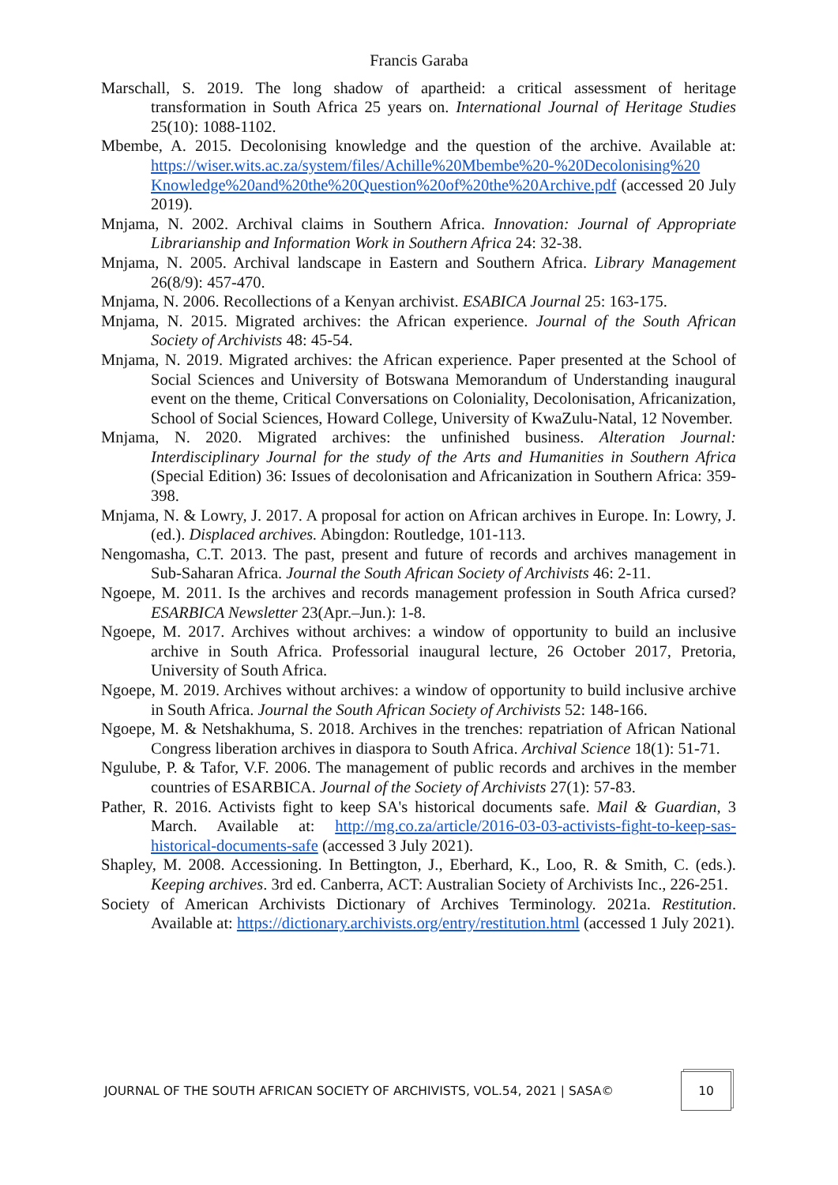Francis Garaba
Marschall, S. 2019. The long shadow of apartheid: a critical assessment of heritage transformation in South Africa 25 years on. International Journal of Heritage Studies 25(10): 1088-1102.
Mbembe, A. 2015. Decolonising knowledge and the question of the archive. Available at: https://wiser.wits.ac.za/system/files/Achille%20Mbembe%20-%20Decolonising%20 Knowledge%20and%20the%20Question%20of%20the%20Archive.pdf (accessed 20 July 2019).
Mnjama, N. 2002. Archival claims in Southern Africa. Innovation: Journal of Appropriate Librarianship and Information Work in Southern Africa 24: 32-38.
Mnjama, N. 2005. Archival landscape in Eastern and Southern Africa. Library Management 26(8/9): 457-470.
Mnjama, N. 2006. Recollections of a Kenyan archivist. ESABICA Journal 25: 163-175.
Mnjama, N. 2015. Migrated archives: the African experience. Journal of the South African Society of Archivists 48: 45-54.
Mnjama, N. 2019. Migrated archives: the African experience. Paper presented at the School of Social Sciences and University of Botswana Memorandum of Understanding inaugural event on the theme, Critical Conversations on Coloniality, Decolonisation, Africanization, School of Social Sciences, Howard College, University of KwaZulu-Natal, 12 November.
Mnjama, N. 2020. Migrated archives: the unfinished business. Alteration Journal: Interdisciplinary Journal for the study of the Arts and Humanities in Southern Africa (Special Edition) 36: Issues of decolonisation and Africanization in Southern Africa: 359-398.
Mnjama, N. & Lowry, J. 2017. A proposal for action on African archives in Europe. In: Lowry, J. (ed.). Displaced archives. Abingdon: Routledge, 101-113.
Nengomasha, C.T. 2013. The past, present and future of records and archives management in Sub-Saharan Africa. Journal the South African Society of Archivists 46: 2-11.
Ngoepe, M. 2011. Is the archives and records management profession in South Africa cursed? ESARBICA Newsletter 23(Apr.–Jun.): 1-8.
Ngoepe, M. 2017. Archives without archives: a window of opportunity to build an inclusive archive in South Africa. Professorial inaugural lecture, 26 October 2017, Pretoria, University of South Africa.
Ngoepe, M. 2019. Archives without archives: a window of opportunity to build inclusive archive in South Africa. Journal the South African Society of Archivists 52: 148-166.
Ngoepe, M. & Netshakhuma, S. 2018. Archives in the trenches: repatriation of African National Congress liberation archives in diaspora to South Africa. Archival Science 18(1): 51-71.
Ngulube, P. & Tafor, V.F. 2006. The management of public records and archives in the member countries of ESARBICA. Journal of the Society of Archivists 27(1): 57-83.
Pather, R. 2016. Activists fight to keep SA's historical documents safe. Mail & Guardian, 3 March. Available at: http://mg.co.za/article/2016-03-03-activists-fight-to-keep-sas-historical-documents-safe (accessed 3 July 2021).
Shapley, M. 2008. Accessioning. In Bettington, J., Eberhard, K., Loo, R. & Smith, C. (eds.). Keeping archives. 3rd ed. Canberra, ACT: Australian Society of Archivists Inc., 226-251.
Society of American Archivists Dictionary of Archives Terminology. 2021a. Restitution. Available at: https://dictionary.archivists.org/entry/restitution.html (accessed 1 July 2021).
JOURNAL OF THE SOUTH AFRICAN SOCIETY OF ARCHIVISTS, VOL.54, 2021 | SASA©
10